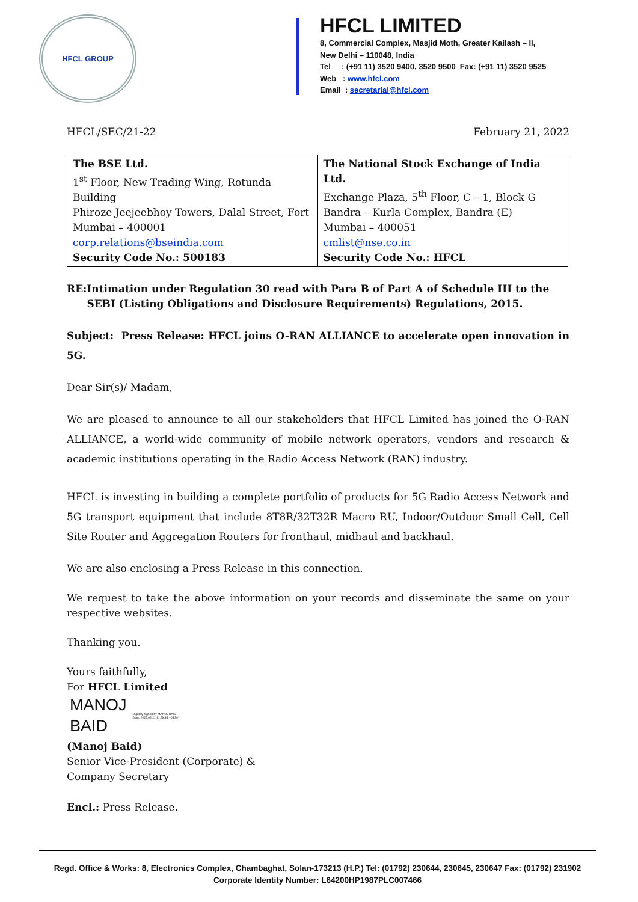HFCL GROUP
HFCL LIMITED
8, Commercial Complex, Masjid Moth, Greater Kailash – II,
New Delhi – 110048, India
Tel : (+91 11) 3520 9400, 3520 9500 Fax: (+91 11) 3520 9525
Web : www.hfcl.com
Email : secretarial@hfcl.com
HFCL/SEC/21-22 February 21, 2022
| The BSE Ltd. 1<sup>st</sup> Floor, New Trading Wing, Rotunda Building Phiroze Jeejeebhoy Towers, Dalal Street, Fort Mumbai – 400001 corp.relations@bseindia.com Security Code No.: 500183 | The National Stock Exchange of India Ltd. Exchange Plaza, 5<sup>th</sup> Floor, C – 1, Block G Bandra – Kurla Complex, Bandra (E) Mumbai – 400051 cmlist@nse.co.in Security Code No.: HFCL |
RE: Intimation under Regulation 30 read with Para B of Part A of Schedule III to the SEBI (Listing Obligations and Disclosure Requirements) Regulations, 2015.
Subject: Press Release: HFCL joins O-RAN ALLIANCE to accelerate open innovation in 5G.
Dear Sir(s)/ Madam,
We are pleased to announce to all our stakeholders that HFCL Limited has joined the O-RAN ALLIANCE, a world-wide community of mobile network operators, vendors and research & academic institutions operating in the Radio Access Network (RAN) industry.
HFCL is investing in building a complete portfolio of products for 5G Radio Access Network and 5G transport equipment that include 8T8R/32T32R Macro RU, Indoor/Outdoor Small Cell, Cell Site Router and Aggregation Routers for fronthaul, midhaul and backhaul.
We are also enclosing a Press Release in this connection.
We request to take the above information on your records and disseminate the same on your respective websites.
Thanking you.
Yours faithfully,
For HFCL Limited
MANOJ
BAID
Digitally signed by MANOJ BAID
Date: 2022.02.21 11:29:35 +05'30'
(Manoj Baid)
Senior Vice-President (Corporate) &
Company Secretary
Encl.: Press Release.
Regd. Office & Works: 8, Electronics Complex, Chambaghat, Solan-173213 (H.P.) Tel: (01792) 230644, 230645, 230647 Fax: (01792) 231902
Corporate Identity Number: L64200HP1987PLC007466